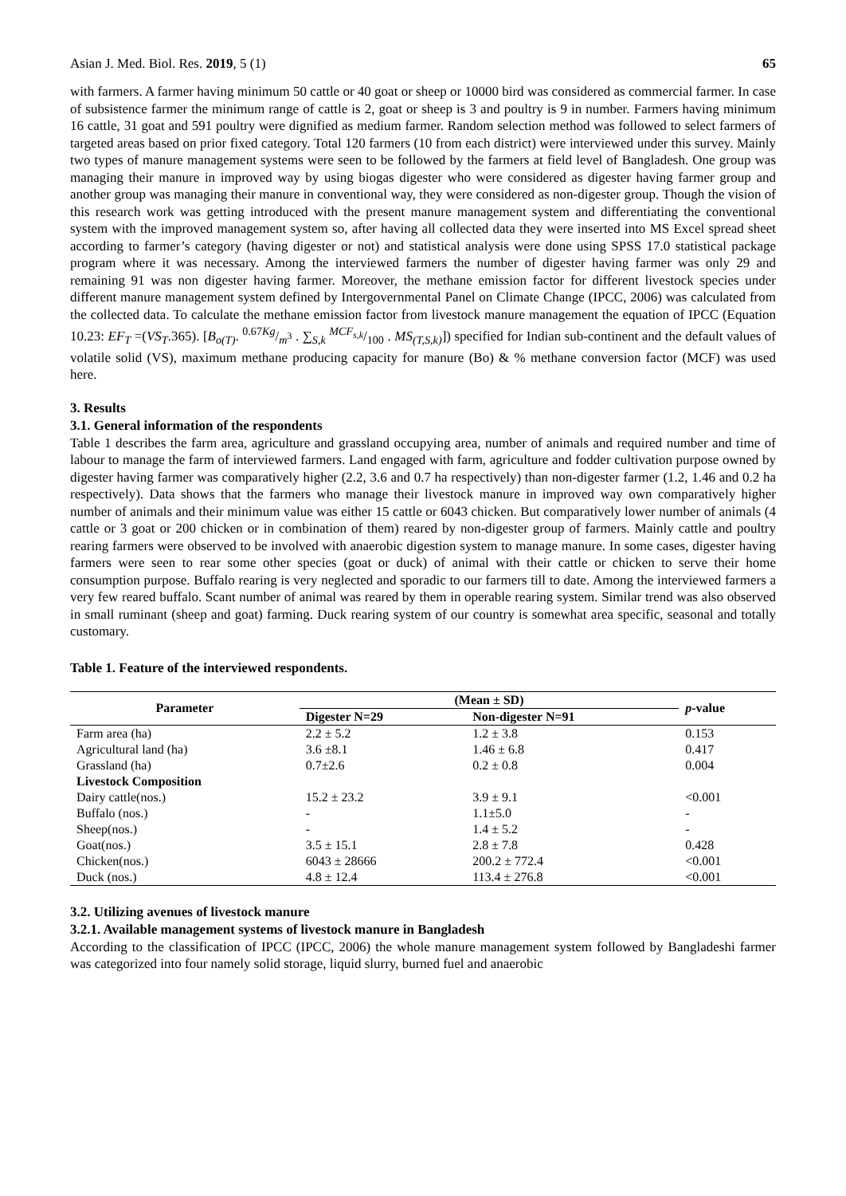Asian J. Med. Biol. Res. 2019, 5 (1) 65
with farmers. A farmer having minimum 50 cattle or 40 goat or sheep or 10000 bird was considered as commercial farmer. In case of subsistence farmer the minimum range of cattle is 2, goat or sheep is 3 and poultry is 9 in number. Farmers having minimum 16 cattle, 31 goat and 591 poultry were dignified as medium farmer. Random selection method was followed to select farmers of targeted areas based on prior fixed category. Total 120 farmers (10 from each district) were interviewed under this survey. Mainly two types of manure management systems were seen to be followed by the farmers at field level of Bangladesh. One group was managing their manure in improved way by using biogas digester who were considered as digester having farmer group and another group was managing their manure in conventional way, they were considered as non-digester group. Though the vision of this research work was getting introduced with the present manure management system and differentiating the conventional system with the improved management system so, after having all collected data they were inserted into MS Excel spread sheet according to farmer’s category (having digester or not) and statistical analysis were done using SPSS 17.0 statistical package program where it was necessary. Among the interviewed farmers the number of digester having farmer was only 29 and remaining 91 was non digester having farmer. Moreover, the methane emission factor for different livestock species under different manure management system defined by Intergovernmental Panel on Climate Change (IPCC, 2006) was calculated from the collected data. To calculate the methane emission factor from livestock manure management the equation of IPCC (Equation 10.23: EF<sub>T</sub> =(VS<sub>T</sub>.365). [B<sub>o(T)</sub>. 0.67Kg/m<sup>3</sup> . ∑<sub>S,k</sub> MCF<sub>s,k</sub>/100 . MS<sub>(T,S,k)</sub>]) specified for Indian sub-continent and the default values of volatile solid (VS), maximum methane producing capacity for manure (Bo) & % methane conversion factor (MCF) was used here.
3. Results
3.1. General information of the respondents
Table 1 describes the farm area, agriculture and grassland occupying area, number of animals and required number and time of labour to manage the farm of interviewed farmers. Land engaged with farm, agriculture and fodder cultivation purpose owned by digester having farmer was comparatively higher (2.2, 3.6 and 0.7 ha respectively) than non-digester farmer (1.2, 1.46 and 0.2 ha respectively). Data shows that the farmers who manage their livestock manure in improved way own comparatively higher number of animals and their minimum value was either 15 cattle or 6043 chicken. But comparatively lower number of animals (4 cattle or 3 goat or 200 chicken or in combination of them) reared by non-digester group of farmers. Mainly cattle and poultry rearing farmers were observed to be involved with anaerobic digestion system to manage manure. In some cases, digester having farmers were seen to rear some other species (goat or duck) of animal with their cattle or chicken to serve their home consumption purpose. Buffalo rearing is very neglected and sporadic to our farmers till to date. Among the interviewed farmers a very few reared buffalo. Scant number of animal was reared by them in operable rearing system. Similar trend was also observed in small ruminant (sheep and goat) farming. Duck rearing system of our country is somewhat area specific, seasonal and totally customary.
Table 1. Feature of the interviewed respondents.
| Parameter | (Mean ± SD) | | p -value |
| --- | --- | --- | --- |
| | Digester N=29 | Non-digester N=91 | |
| Farm area (ha) | 2.2 ± 5.2 | 1.2 ± 3.8 | 0.153 |
| Agricultural land (ha) | 3.6 ±8.1 | 1.46 ± 6.8 | 0.417 |
| Grassland (ha) | 0.7±2.6 | 0.2 ± 0.8 | 0.004 |
| Livestock Composition | | | |
| Dairy cattle(nos.) | 15.2 ± 23.2 | 3.9 ± 9.1 | <0.001 |
| Buffalo (nos.) | - | 1.1±5.0 | - |
| Sheep(nos.) | - | 1.4 ± 5.2 | - |
| Goat(nos.) | 3.5 ± 15.1 | 2.8 ± 7.8 | 0.428 |
| Chicken(nos.) | 6043 ± 28666 | 200.2 ± 772.4 | <0.001 |
| Duck (nos.) | 4.8 ± 12.4 | 113.4 ± 276.8 | <0.001 |
3.2. Utilizing avenues of livestock manure
3.2.1. Available management systems of livestock manure in Bangladesh
According to the classification of IPCC (IPCC, 2006) the whole manure management system followed by Bangladeshi farmer was categorized into four namely solid storage, liquid slurry, burned fuel and anaerobic